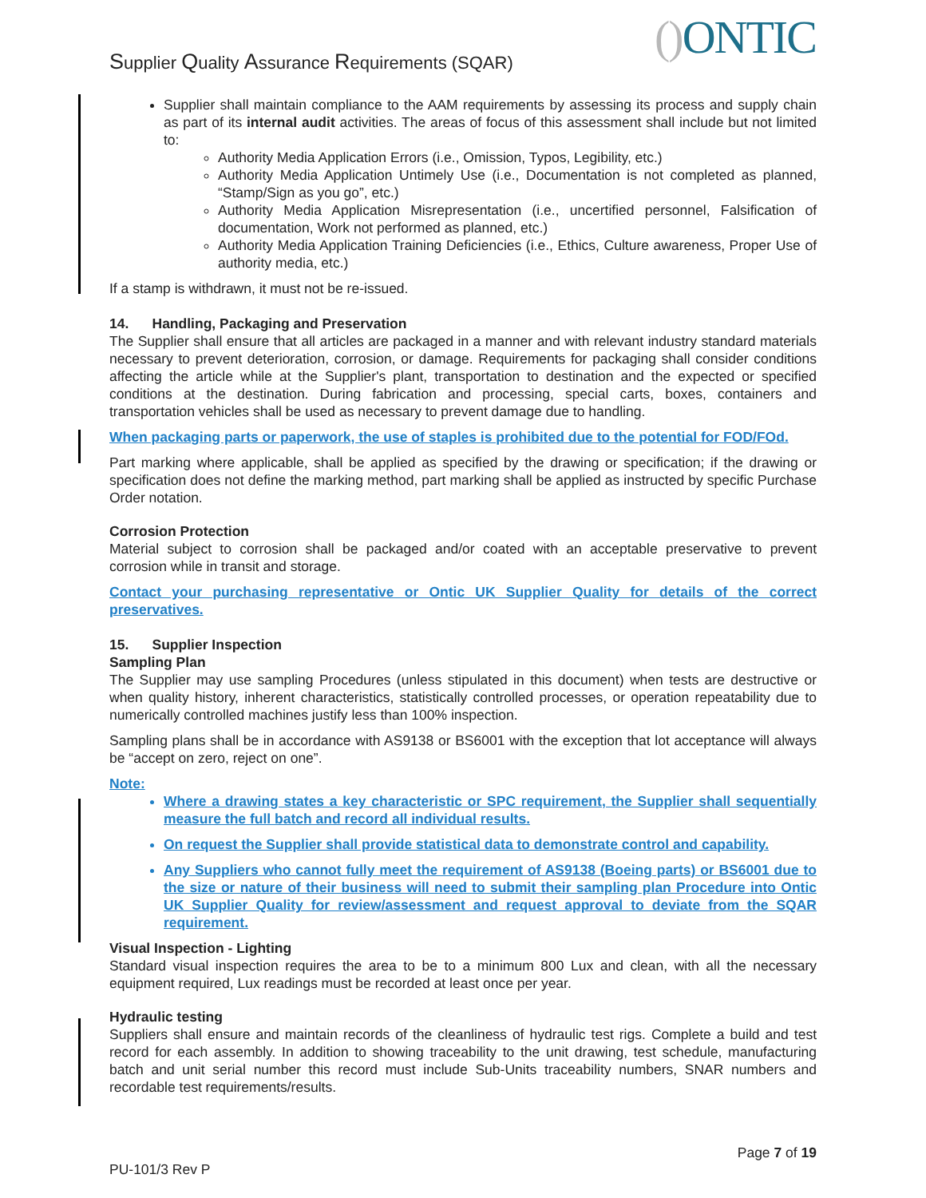Supplier Quality Assurance Requirements (SQAR)
() ONTIC
Supplier shall maintain compliance to the AAM requirements by assessing its process and supply chain as part of its internal audit activities. The areas of focus of this assessment shall include but not limited to:
Authority Media Application Errors (i.e., Omission, Typos, Legibility, etc.)
Authority Media Application Untimely Use (i.e., Documentation is not completed as planned, “Stamp/Sign as you go”, etc.)
Authority Media Application Misrepresentation (i.e., uncertified personnel, Falsification of documentation, Work not performed as planned, etc.)
Authority Media Application Training Deficiencies (i.e., Ethics, Culture awareness, Proper Use of authority media, etc.)
If a stamp is withdrawn, it must not be re-issued.
14. Handling, Packaging and Preservation
The Supplier shall ensure that all articles are packaged in a manner and with relevant industry standard materials necessary to prevent deterioration, corrosion, or damage. Requirements for packaging shall consider conditions affecting the article while at the Supplier's plant, transportation to destination and the expected or specified conditions at the destination. During fabrication and processing, special carts, boxes, containers and transportation vehicles shall be used as necessary to prevent damage due to handling.
When packaging parts or paperwork, the use of staples is prohibited due to the potential for FOD/FOd.
Part marking where applicable, shall be applied as specified by the drawing or specification; if the drawing or specification does not define the marking method, part marking shall be applied as instructed by specific Purchase Order notation.
Corrosion Protection
Material subject to corrosion shall be packaged and/or coated with an acceptable preservative to prevent corrosion while in transit and storage.
Contact your purchasing representative or Ontic UK Supplier Quality for details of the correct preservatives.
15. Supplier Inspection
Sampling Plan
The Supplier may use sampling Procedures (unless stipulated in this document) when tests are destructive or when quality history, inherent characteristics, statistically controlled processes, or operation repeatability due to numerically controlled machines justify less than 100% inspection.
Sampling plans shall be in accordance with AS9138 or BS6001 with the exception that lot acceptance will always be “accept on zero, reject on one”.
Note:
Where a drawing states a key characteristic or SPC requirement, the Supplier shall sequentially measure the full batch and record all individual results.
On request the Supplier shall provide statistical data to demonstrate control and capability.
Any Suppliers who cannot fully meet the requirement of AS9138 (Boeing parts) or BS6001 due to the size or nature of their business will need to submit their sampling plan Procedure into Ontic UK Supplier Quality for review/assessment and request approval to deviate from the SQAR requirement.
Visual Inspection - Lighting
Standard visual inspection requires the area to be to a minimum 800 Lux and clean, with all the necessary equipment required, Lux readings must be recorded at least once per year.
Hydraulic testing
Suppliers shall ensure and maintain records of the cleanliness of hydraulic test rigs. Complete a build and test record for each assembly. In addition to showing traceability to the unit drawing, test schedule, manufacturing batch and unit serial number this record must include Sub-Units traceability numbers, SNAR numbers and recordable test requirements/results.
Page 7 of 19
PU-101/3 Rev P